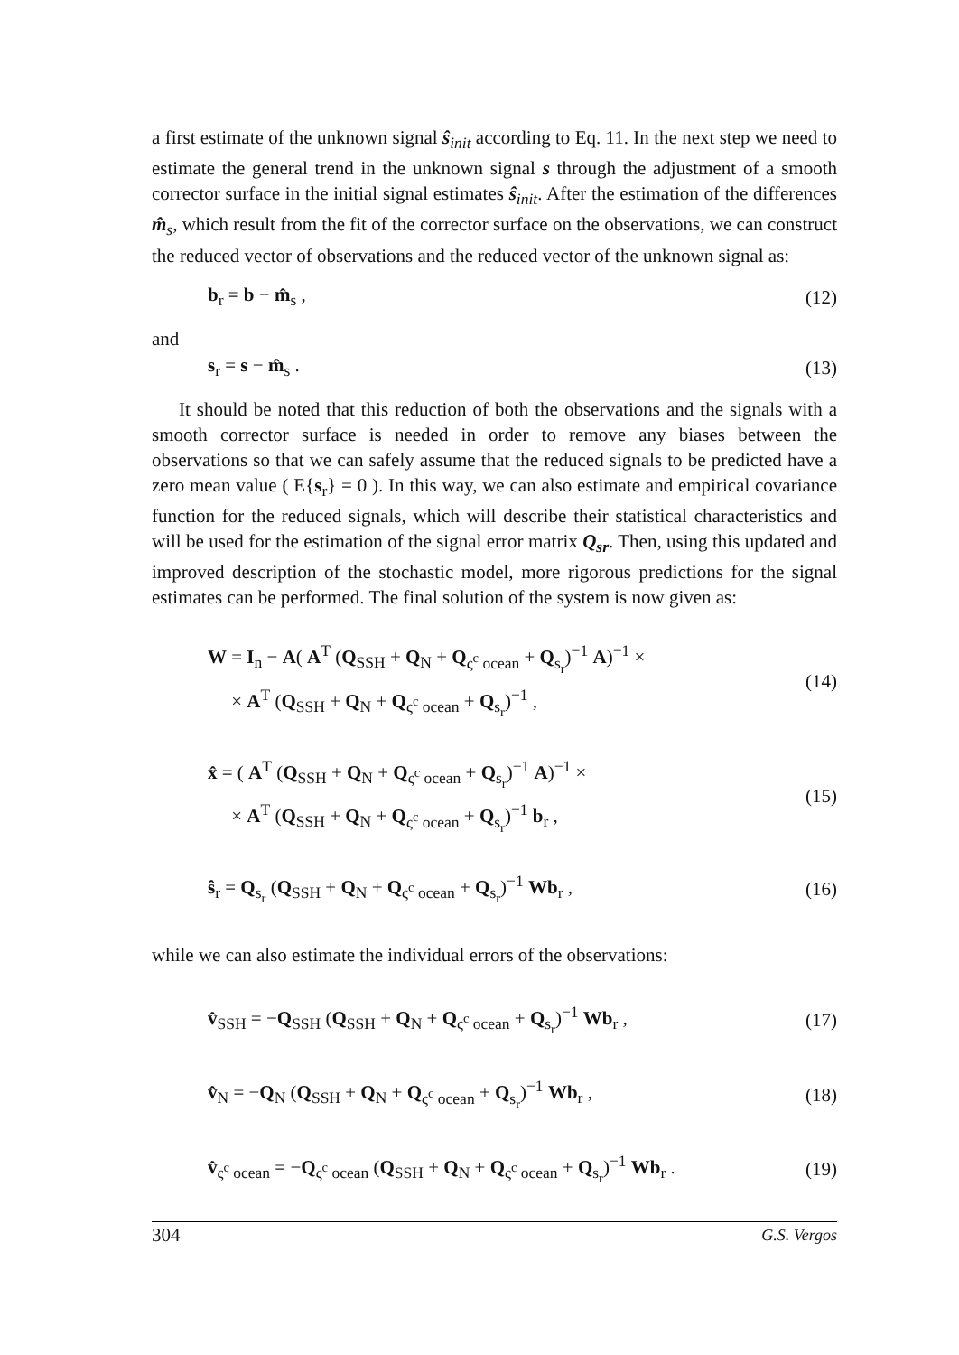a first estimate of the unknown signal ŝ<sub>init</sub> according to Eq. 11. In the next step we need to estimate the general trend in the unknown signal s through the adjustment of a smooth corrector surface in the initial signal estimates ŝ<sub>init</sub>. After the estimation of the differences m̂<sub>s</sub>, which result from the fit of the corrector surface on the observations, we can construct the reduced vector of observations and the reduced vector of the unknown signal as:
b<sub>r</sub> = b − m̂<sub>s</sub> , (12)
and
s<sub>r</sub> = s − m̂<sub>s</sub> . (13)
It should be noted that this reduction of both the observations and the signals with a smooth corrector surface is needed in order to remove any biases between the observations so that we can safely assume that the reduced signals to be predicted have a zero mean value ( E{s<sub>r</sub>} = 0 ). In this way, we can also estimate and empirical covariance function for the reduced signals, which will describe their statistical characteristics and will be used for the estimation of the signal error matrix Q<sub>sr</sub>. Then, using this updated and improved description of the stochastic model, more rigorous predictions for the signal estimates can be performed. The final solution of the system is now given as:
W = I<sub>n</sub> − A( A<sup>T</sup> (Q<sub>SSH</sub> + Q<sub>N</sub> + Q<sub>ς<sup>c</sup> ocean</sub> + Q<sub>s<sub>r</sub></sub>)<sup>−1</sup> A)<sup>−1</sup> ×
× A<sup>T</sup> (Q<sub>SSH</sub> + Q<sub>N</sub> + Q<sub>ς<sup>c</sup> ocean</sub> + Q<sub>s<sub>r</sub></sub>)<sup>−1</sup> , (14)
x̂ = ( A<sup>T</sup> (Q<sub>SSH</sub> + Q<sub>N</sub> + Q<sub>ς<sup>c</sup> ocean</sub> + Q<sub>s<sub>r</sub></sub>)<sup>−1</sup> A)<sup>−1</sup> ×
× A<sup>T</sup> (Q<sub>SSH</sub> + Q<sub>N</sub> + Q<sub>ς<sup>c</sup> ocean</sub> + Q<sub>s<sub>r</sub></sub>)<sup>−1</sup> b<sub>r</sub> , (15)
ŝ<sub>r</sub> = Q<sub>s<sub>r</sub></sub> (Q<sub>SSH</sub> + Q<sub>N</sub> + Q<sub>ς<sup>c</sup> ocean</sub> + Q<sub>s<sub>r</sub></sub>)<sup>−1</sup> Wb<sub>r</sub> , (16)
while we can also estimate the individual errors of the observations:
v̂<sub>SSH</sub> = −Q<sub>SSH</sub> (Q<sub>SSH</sub> + Q<sub>N</sub> + Q<sub>ς<sup>c</sup> ocean</sub> + Q<sub>s<sub>r</sub></sub>)<sup>−1</sup> Wb<sub>r</sub> , (17)
v̂<sub>N</sub> = −Q<sub>N</sub> (Q<sub>SSH</sub> + Q<sub>N</sub> + Q<sub>ς<sup>c</sup> ocean</sub> + Q<sub>s<sub>r</sub></sub>)<sup>−1</sup> Wb<sub>r</sub> , (18)
v̂<sub>ς<sup>c</sup> ocean</sub> = −Q<sub>ς<sup>c</sup> ocean</sub> (Q<sub>SSH</sub> + Q<sub>N</sub> + Q<sub>ς<sup>c</sup> ocean</sub> + Q<sub>s<sub>r</sub></sub>)<sup>−1</sup> Wb<sub>r</sub> . (19)
304 G.S. Vergos